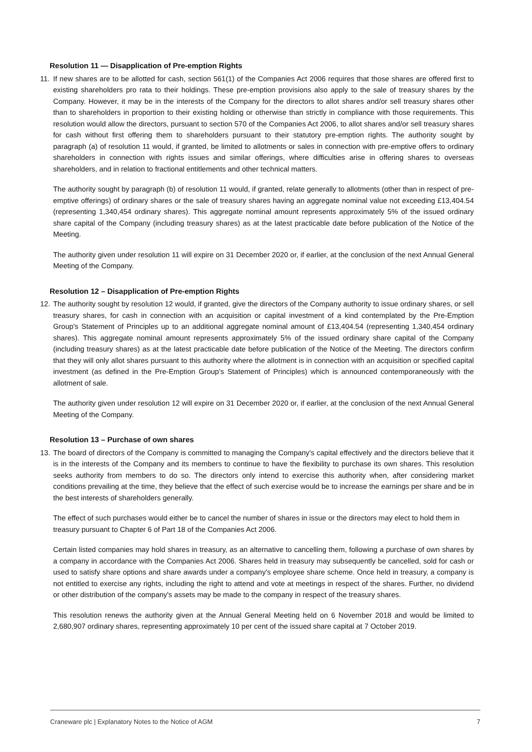Resolution 11 — Disapplication of Pre-emption Rights
11.
If new shares are to be allotted for cash, section 561(1) of the Companies Act 2006 requires that those shares are offered first to existing shareholders pro rata to their holdings. These pre-emption provisions also apply to the sale of treasury shares by the Company. However, it may be in the interests of the Company for the directors to allot shares and/or sell treasury shares other than to shareholders in proportion to their existing holding or otherwise than strictly in compliance with those requirements. This resolution would allow the directors, pursuant to section 570 of the Companies Act 2006, to allot shares and/or sell treasury shares for cash without first offering them to shareholders pursuant to their statutory pre-emption rights. The authority sought by paragraph (a) of resolution 11 would, if granted, be limited to allotments or sales in connection with pre-emptive offers to ordinary shareholders in connection with rights issues and similar offerings, where difficulties arise in offering shares to overseas shareholders, and in relation to fractional entitlements and other technical matters.
The authority sought by paragraph (b) of resolution 11 would, if granted, relate generally to allotments (other than in respect of pre-emptive offerings) of ordinary shares or the sale of treasury shares having an aggregate nominal value not exceeding £13,404.54 (representing 1,340,454 ordinary shares). This aggregate nominal amount represents approximately 5% of the issued ordinary share capital of the Company (including treasury shares) as at the latest practicable date before publication of the Notice of the Meeting.
The authority given under resolution 11 will expire on 31 December 2020 or, if earlier, at the conclusion of the next Annual General Meeting of the Company.
Resolution 12 – Disapplication of Pre-emption Rights
12.
The authority sought by resolution 12 would, if granted, give the directors of the Company authority to issue ordinary shares, or sell treasury shares, for cash in connection with an acquisition or capital investment of a kind contemplated by the Pre-Emption Group's Statement of Principles up to an additional aggregate nominal amount of £13,404.54 (representing 1,340,454 ordinary shares). This aggregate nominal amount represents approximately 5% of the issued ordinary share capital of the Company (including treasury shares) as at the latest practicable date before publication of the Notice of the Meeting. The directors confirm that they will only allot shares pursuant to this authority where the allotment is in connection with an acquisition or specified capital investment (as defined in the Pre-Emption Group's Statement of Principles) which is announced contemporaneously with the allotment of sale.
The authority given under resolution 12 will expire on 31 December 2020 or, if earlier, at the conclusion of the next Annual General Meeting of the Company.
Resolution 13 – Purchase of own shares
13.
The board of directors of the Company is committed to managing the Company's capital effectively and the directors believe that it is in the interests of the Company and its members to continue to have the flexibility to purchase its own shares. This resolution seeks authority from members to do so. The directors only intend to exercise this authority when, after considering market conditions prevailing at the time, they believe that the effect of such exercise would be to increase the earnings per share and be in the best interests of shareholders generally.
The effect of such purchases would either be to cancel the number of shares in issue or the directors may elect to hold them in treasury pursuant to Chapter 6 of Part 18 of the Companies Act 2006.
Certain listed companies may hold shares in treasury, as an alternative to cancelling them, following a purchase of own shares by a company in accordance with the Companies Act 2006. Shares held in treasury may subsequently be cancelled, sold for cash or used to satisfy share options and share awards under a company's employee share scheme. Once held in treasury, a company is not entitled to exercise any rights, including the right to attend and vote at meetings in respect of the shares. Further, no dividend or other distribution of the company's assets may be made to the company in respect of the treasury shares.
This resolution renews the authority given at the Annual General Meeting held on 6 November 2018 and would be limited to 2,680,907 ordinary shares, representing approximately 10 per cent of the issued share capital at 7 October 2019.
Craneware plc | Explanatory Notes to the Notice of AGM 7